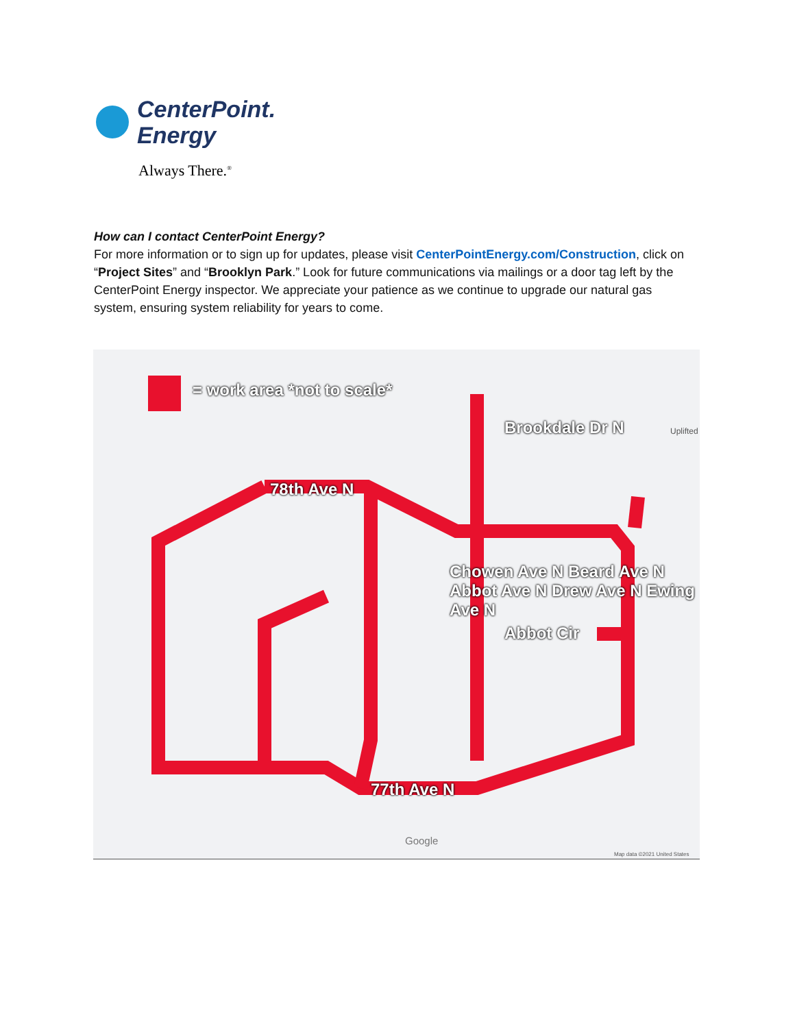CenterPoint.
Energy
Always There.<sup>®</sup>
How can I contact CenterPoint Energy?
For more information or to sign up for updates, please visit CenterPointEnergy.com/Construction, click on “Project Sites” and “Brooklyn Park.” Look for future communications via mailings or a door tag left by the CenterPoint Energy inspector. We appreciate your patience as we continue to upgrade our natural gas system, ensuring system reliability for years to come.
= work area *not to scale*
Brookdale Dr N
78th Ave N
Abbot Cir
77th Ave N
Chowen Ave N Beard Ave N Abbot Ave N Drew Ave N Ewing Ave N
Uplifted
Google
Map data ©2021 United States